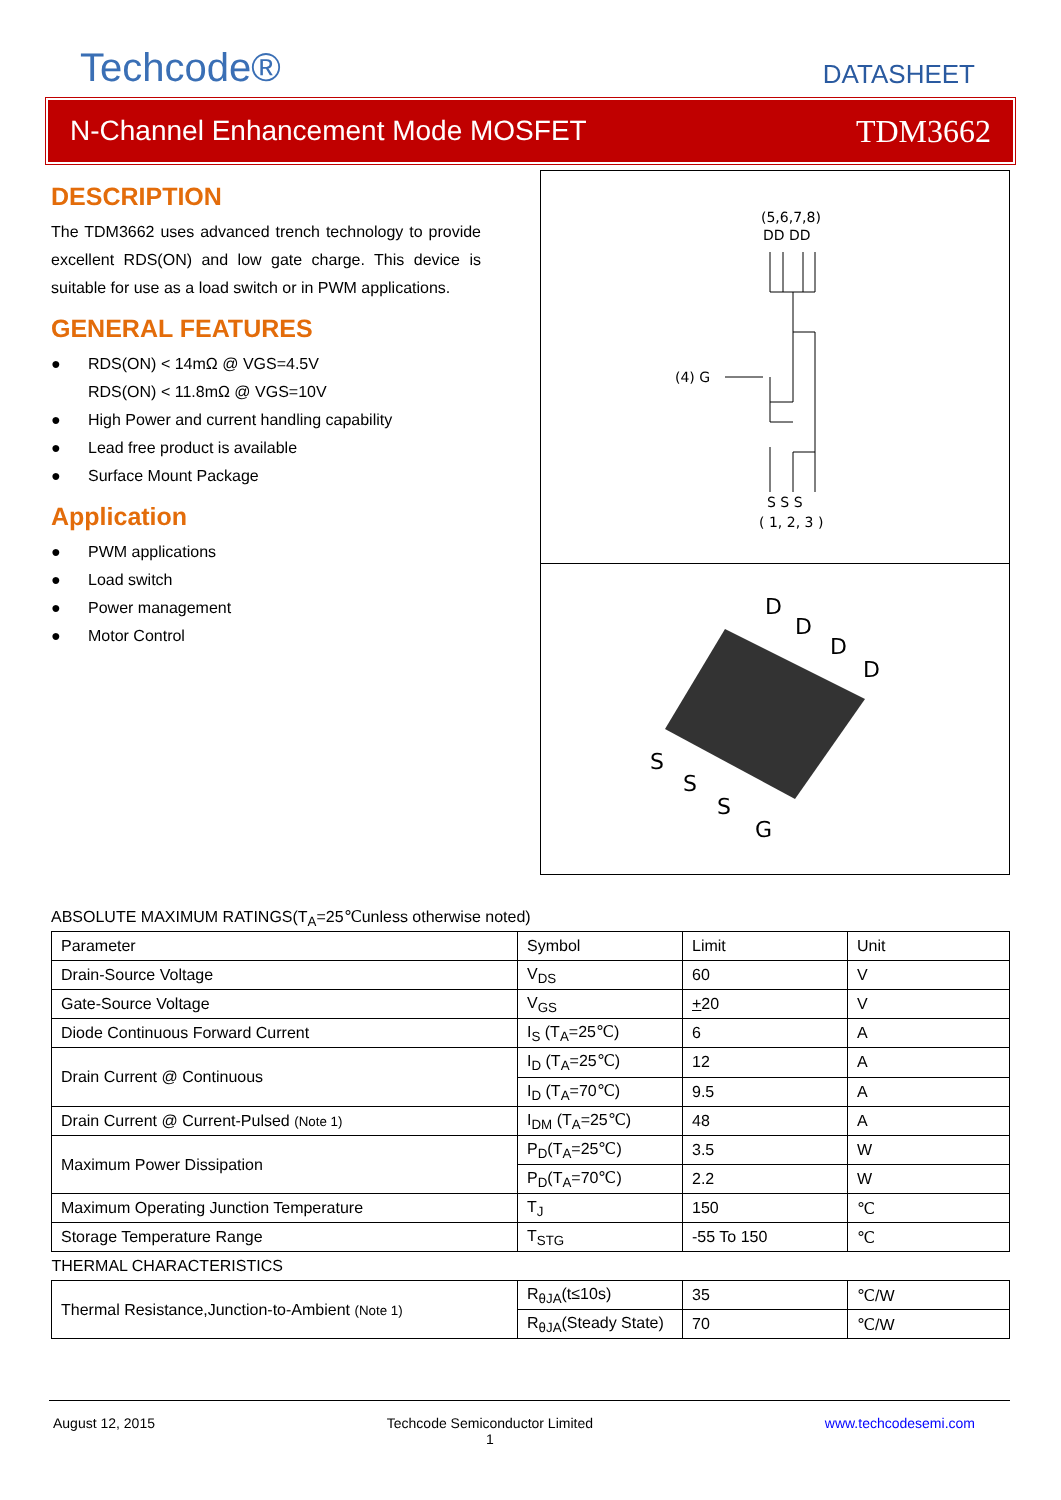Techcode®
DATASHEET
N-Channel Enhancement Mode MOSFET
TDM3662
DESCRIPTION
The TDM3662 uses advanced trench technology to provide excellent RDS(ON) and low gate charge. This device is suitable for use as a load switch or in PWM applications.
GENERAL FEATURES
● RDS(ON) < 14mΩ @ VGS=4.5V
RDS(ON) < 11.8mΩ @ VGS=10V
● High Power and current handling capability
● Lead free product is available
● Surface Mount Package
Application
● PWM applications
● Load switch
● Power management
● Motor Control
(5,6,7,8)
DD DD
(4) G
S S S
( 1, 2, 3 )
D
D
D
D
S
S
S
G
ABSOLUTE MAXIMUM RATINGS(T<sub>A</sub>=25℃unless otherwise noted)
| Parameter | Symbol | Limit | Unit |
| Drain-Source Voltage | V<sub>DS</sub> | 60 | V |
| Gate-Source Voltage | V<sub>GS</sub> | + 20 | V |
| Diode Continuous Forward Current | I<sub>S</sub> (T<sub>A</sub>=25℃) | 6 | A |
| Drain Current @ Continuous | I<sub>D</sub> (T<sub>A</sub>=25℃) | 12 | A |
| | I<sub>D</sub> (T<sub>A</sub>=70℃) | 9.5 | A |
| Drain Current @ Current-Pulsed (Note 1) | I<sub>DM</sub> (T<sub>A</sub>=25℃) | 48 | A |
| Maximum Power Dissipation | P<sub>D</sub>(T<sub>A</sub>=25℃) | 3.5 | W |
| | P<sub>D</sub>(T<sub>A</sub>=70℃) | 2.2 | W |
| Maximum Operating Junction Temperature | T<sub>J</sub> | 150 | ℃ |
| Storage Temperature Range | T<sub>STG</sub> | -55 To 150 | ℃ |
| THERMAL CHARACTERISTICS | | | |
| Thermal Resistance,Junction-to-Ambient (Note 1) | R<sub>θJA</sub>(t≤10s) | 35 | ℃/W |
| | R<sub>θJA</sub>(Steady State) | 70 | ℃/W |
August 12, 2015 Techcode Semiconductor Limited
1 www.techcodesemi.com